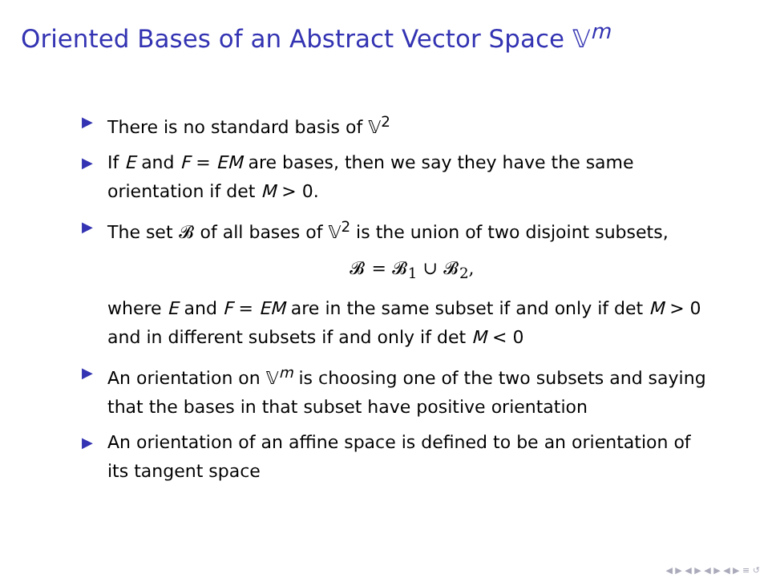Oriented Bases of an Abstract Vector Space 𝕍<sup>m</sup>
▶ There is no standard basis of 𝕍<sup>2</sup>
▶ If E and F = EM are bases, then we say they have the same orientation if det M > 0.
▶ The set 𝓑 of all bases of 𝕍<sup>2</sup> is the union of two disjoint subsets,
𝓑 = 𝓑<sub>1</sub> ∪ 𝓑<sub>2</sub>,
where E and F = EM are in the same subset if and only if det M > 0 and in different subsets if and only if det M < 0
▶ An orientation on 𝕍<sup>m</sup> is choosing one of the two subsets and saying that the bases in that subset have positive orientation
▶ An orientation of an affine space is defined to be an orientation of its tangent space
◀ ▶ ◀ ▶ ◀ ▶ ◀ ▶ ≡ ↺